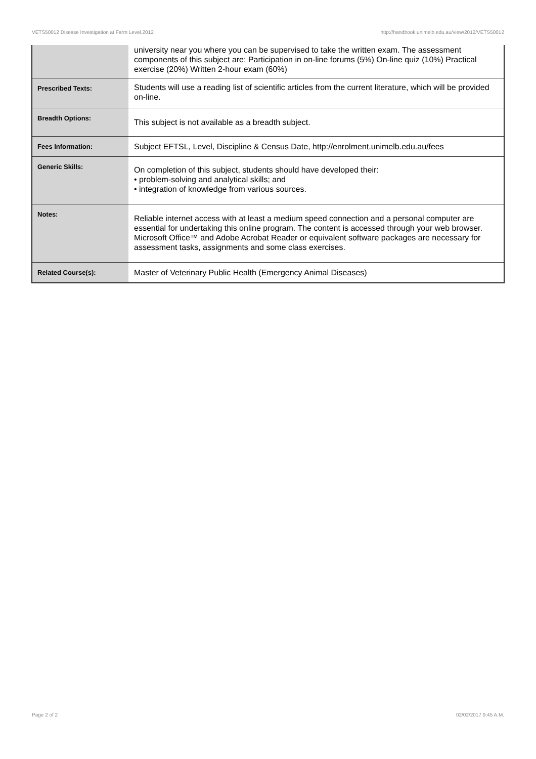VETS50012 Disease Investigation at Farm Level,2012 http://handbook.unimelb.edu.au/view/2012/VETS50012
| | university near you where you can be supervised to take the written exam. The assessment components of this subject are: Participation in on-line forums (5%) On-line quiz (10%) Practical exercise (20%) Written 2-hour exam (60%) |
| Prescribed Texts: | Students will use a reading list of scientific articles from the current literature, which will be provided on-line. |
| Breadth Options: | This subject is not available as a breadth subject. |
| Fees Information: | Subject EFTSL, Level, Discipline & Census Date, http://enrolment.unimelb.edu.au/fees |
| Generic Skills: | On completion of this subject, students should have developed their: • problem-solving and analytical skills; and • integration of knowledge from various sources. |
| Notes: | Reliable internet access with at least a medium speed connection and a personal computer are essential for undertaking this online program. The content is accessed through your web browser. Microsoft Office™ and Adobe Acrobat Reader or equivalent software packages are necessary for assessment tasks, assignments and some class exercises. |
| Related Course(s): | Master of Veterinary Public Health (Emergency Animal Diseases) |
Page 2 of 2 02/02/2017 9:45 A.M.